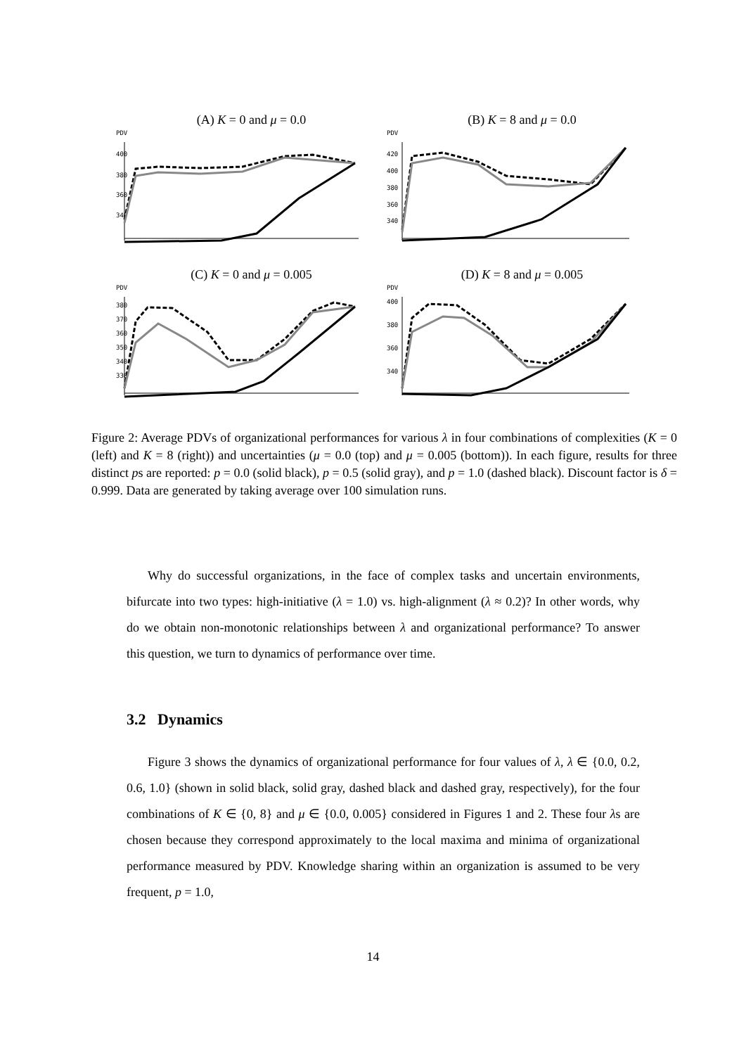(A) K = 0 and μ = 0.0
PDV
400
380
360
340
(B) K = 8 and μ = 0.0
PDV
420
400
380
360
340
(C) K = 0 and μ = 0.005
PDV
380
370
360
350
340
330
(D) K = 8 and μ = 0.005
PDV
400
380
360
340
Figure 2: Average PDVs of organizational performances for various λ in four combinations of complexities (K = 0 (left) and K = 8 (right)) and uncertainties (μ = 0.0 (top) and μ = 0.005 (bottom)). In each figure, results for three distinct ps are reported: p = 0.0 (solid black), p = 0.5 (solid gray), and p = 1.0 (dashed black). Discount factor is δ = 0.999. Data are generated by taking average over 100 simulation runs.
Why do successful organizations, in the face of complex tasks and uncertain environments, bifurcate into two types: high-initiative (λ = 1.0) vs. high-alignment (λ ≈ 0.2)? In other words, why do we obtain non-monotonic relationships between λ and organizational performance? To answer this question, we turn to dynamics of performance over time.
3.2 Dynamics
Figure 3 shows the dynamics of organizational performance for four values of λ, λ ∈ {0.0, 0.2, 0.6, 1.0} (shown in solid black, solid gray, dashed black and dashed gray, respectively), for the four combinations of K ∈ {0, 8} and μ ∈ {0.0, 0.005} considered in Figures 1 and 2. These four λs are chosen because they correspond approximately to the local maxima and minima of organizational performance measured by PDV. Knowledge sharing within an organization is assumed to be very frequent, p = 1.0,
14